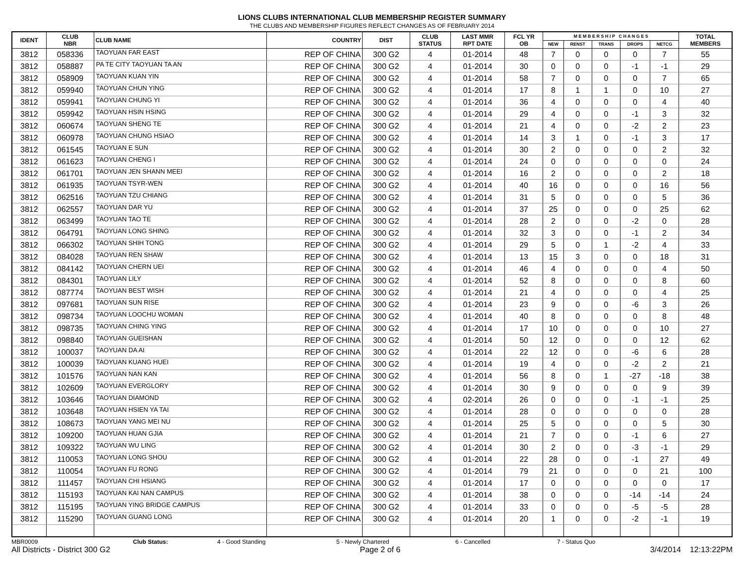LIONS CLUBS INTERNATIONAL CLUB MEMBERSHIP REGISTER SUMMARY
THE CLUBS AND MEMBERSHIP FIGURES REFLECT CHANGES AS OF FEBRUARY 2014
| IDENT | CLUB NBR | CLUB NAME | COUNTRY | DIST | CLUB STATUS | LAST MMR RPT DATE | FCL YR OB | M E M B E R S H I P C H A N G E S | | | | | TOTAL MEMBERS |
| --- | --- | --- | --- | --- | --- | --- | --- | --- | --- | --- | --- | --- | --- |
| | | | | | | | | NEW | RENST | TRANS | DROPS | NETCG | |
| 3812 | 058336 | TAOYUAN FAR EAST | REP OF CHINA | 300 G2 | 4 | 01-2014 | 48 | 7 | 0 | 0 | 0 | 7 | 55 |
| 3812 | 058887 | PA TE CITY TAOYUAN TA AN | REP OF CHINA | 300 G2 | 4 | 01-2014 | 30 | 0 | 0 | 0 | -1 | -1 | 29 |
| 3812 | 058909 | TAOYUAN KUAN YIN | REP OF CHINA | 300 G2 | 4 | 01-2014 | 58 | 7 | 0 | 0 | 0 | 7 | 65 |
| 3812 | 059940 | TAOYUAN CHUN YING | REP OF CHINA | 300 G2 | 4 | 01-2014 | 17 | 8 | 1 | 1 | 0 | 10 | 27 |
| 3812 | 059941 | TAOYUAN CHUNG YI | REP OF CHINA | 300 G2 | 4 | 01-2014 | 36 | 4 | 0 | 0 | 0 | 4 | 40 |
| 3812 | 059942 | TAOYUAN HSIN HSING | REP OF CHINA | 300 G2 | 4 | 01-2014 | 29 | 4 | 0 | 0 | -1 | 3 | 32 |
| 3812 | 060674 | TAOYUAN SHENG TE | REP OF CHINA | 300 G2 | 4 | 01-2014 | 21 | 4 | 0 | 0 | -2 | 2 | 23 |
| 3812 | 060978 | TAOYUAN CHUNG HSIAO | REP OF CHINA | 300 G2 | 4 | 01-2014 | 14 | 3 | 1 | 0 | -1 | 3 | 17 |
| 3812 | 061545 | TAOYUAN E SUN | REP OF CHINA | 300 G2 | 4 | 01-2014 | 30 | 2 | 0 | 0 | 0 | 2 | 32 |
| 3812 | 061623 | TAOYUAN CHENG I | REP OF CHINA | 300 G2 | 4 | 01-2014 | 24 | 0 | 0 | 0 | 0 | 0 | 24 |
| 3812 | 061701 | TAOYUAN JEN SHANN MEEI | REP OF CHINA | 300 G2 | 4 | 01-2014 | 16 | 2 | 0 | 0 | 0 | 2 | 18 |
| 3812 | 061935 | TAOYUAN TSYR-WEN | REP OF CHINA | 300 G2 | 4 | 01-2014 | 40 | 16 | 0 | 0 | 0 | 16 | 56 |
| 3812 | 062516 | TAOYUAN TZU CHIANG | REP OF CHINA | 300 G2 | 4 | 01-2014 | 31 | 5 | 0 | 0 | 0 | 5 | 36 |
| 3812 | 062557 | TAOYUAN DAR YU | REP OF CHINA | 300 G2 | 4 | 01-2014 | 37 | 25 | 0 | 0 | 0 | 25 | 62 |
| 3812 | 063499 | TAOYUAN TAO TE | REP OF CHINA | 300 G2 | 4 | 01-2014 | 28 | 2 | 0 | 0 | -2 | 0 | 28 |
| 3812 | 064791 | TAOYUAN LONG SHING | REP OF CHINA | 300 G2 | 4 | 01-2014 | 32 | 3 | 0 | 0 | -1 | 2 | 34 |
| 3812 | 066302 | TAOYUAN SHIH TONG | REP OF CHINA | 300 G2 | 4 | 01-2014 | 29 | 5 | 0 | 1 | -2 | 4 | 33 |
| 3812 | 084028 | TAOYUAN REN SHAW | REP OF CHINA | 300 G2 | 4 | 01-2014 | 13 | 15 | 3 | 0 | 0 | 18 | 31 |
| 3812 | 084142 | TAOYUAN CHERN UEI | REP OF CHINA | 300 G2 | 4 | 01-2014 | 46 | 4 | 0 | 0 | 0 | 4 | 50 |
| 3812 | 084301 | TAOYUAN LILY | REP OF CHINA | 300 G2 | 4 | 01-2014 | 52 | 8 | 0 | 0 | 0 | 8 | 60 |
| 3812 | 087774 | TAOYUAN BEST WISH | REP OF CHINA | 300 G2 | 4 | 01-2014 | 21 | 4 | 0 | 0 | 0 | 4 | 25 |
| 3812 | 097681 | TAOYUAN SUN RISE | REP OF CHINA | 300 G2 | 4 | 01-2014 | 23 | 9 | 0 | 0 | -6 | 3 | 26 |
| 3812 | 098734 | TAOYUAN LOOCHU WOMAN | REP OF CHINA | 300 G2 | 4 | 01-2014 | 40 | 8 | 0 | 0 | 0 | 8 | 48 |
| 3812 | 098735 | TAOYUAN CHING YING | REP OF CHINA | 300 G2 | 4 | 01-2014 | 17 | 10 | 0 | 0 | 0 | 10 | 27 |
| 3812 | 098840 | TAOYUAN GUEISHAN | REP OF CHINA | 300 G2 | 4 | 01-2014 | 50 | 12 | 0 | 0 | 0 | 12 | 62 |
| 3812 | 100037 | TAOYUAN DA AI | REP OF CHINA | 300 G2 | 4 | 01-2014 | 22 | 12 | 0 | 0 | -6 | 6 | 28 |
| 3812 | 100039 | TAOYUAN KUANG HUEI | REP OF CHINA | 300 G2 | 4 | 01-2014 | 19 | 4 | 0 | 0 | -2 | 2 | 21 |
| 3812 | 101576 | TAOYUAN NAN KAN | REP OF CHINA | 300 G2 | 4 | 01-2014 | 56 | 8 | 0 | 1 | -27 | -18 | 38 |
| 3812 | 102609 | TAOYUAN EVERGLORY | REP OF CHINA | 300 G2 | 4 | 01-2014 | 30 | 9 | 0 | 0 | 0 | 9 | 39 |
| 3812 | 103646 | TAOYUAN DIAMOND | REP OF CHINA | 300 G2 | 4 | 02-2014 | 26 | 0 | 0 | 0 | -1 | -1 | 25 |
| 3812 | 103648 | TAOYUAN HSIEN YA TAI | REP OF CHINA | 300 G2 | 4 | 01-2014 | 28 | 0 | 0 | 0 | 0 | 0 | 28 |
| 3812 | 108673 | TAOYUAN YANG MEI NU | REP OF CHINA | 300 G2 | 4 | 01-2014 | 25 | 5 | 0 | 0 | 0 | 5 | 30 |
| 3812 | 109200 | TAOYUAN HUAN GJIA | REP OF CHINA | 300 G2 | 4 | 01-2014 | 21 | 7 | 0 | 0 | -1 | 6 | 27 |
| 3812 | 109322 | TAOYUAN WU LING | REP OF CHINA | 300 G2 | 4 | 01-2014 | 30 | 2 | 0 | 0 | -3 | -1 | 29 |
| 3812 | 110053 | TAOYUAN LONG SHOU | REP OF CHINA | 300 G2 | 4 | 01-2014 | 22 | 28 | 0 | 0 | -1 | 27 | 49 |
| 3812 | 110054 | TAOYUAN FU RONG | REP OF CHINA | 300 G2 | 4 | 01-2014 | 79 | 21 | 0 | 0 | 0 | 21 | 100 |
| 3812 | 111457 | TAOYUAN CHI HSIANG | REP OF CHINA | 300 G2 | 4 | 01-2014 | 17 | 0 | 0 | 0 | 0 | 0 | 17 |
| 3812 | 115193 | TAOYUAN KAI NAN CAMPUS | REP OF CHINA | 300 G2 | 4 | 01-2014 | 38 | 0 | 0 | 0 | -14 | -14 | 24 |
| 3812 | 115195 | TAOYUAN YING BRIDGE CAMPUS | REP OF CHINA | 300 G2 | 4 | 01-2014 | 33 | 0 | 0 | 0 | -5 | -5 | 28 |
| 3812 | 115290 | TAOYUAN GUANG LONG | REP OF CHINA | 300 G2 | 4 | 01-2014 | 20 | 1 | 0 | 0 | -2 | -1 | 19 |
MBR0009 Club Status: 4 - Good Standing 5 - Newly Chartered 6 - Cancelled 7 - Status Quo
All Districts - District 300 G2 Page 2 of 6 3/4/2014 12:13:22PM